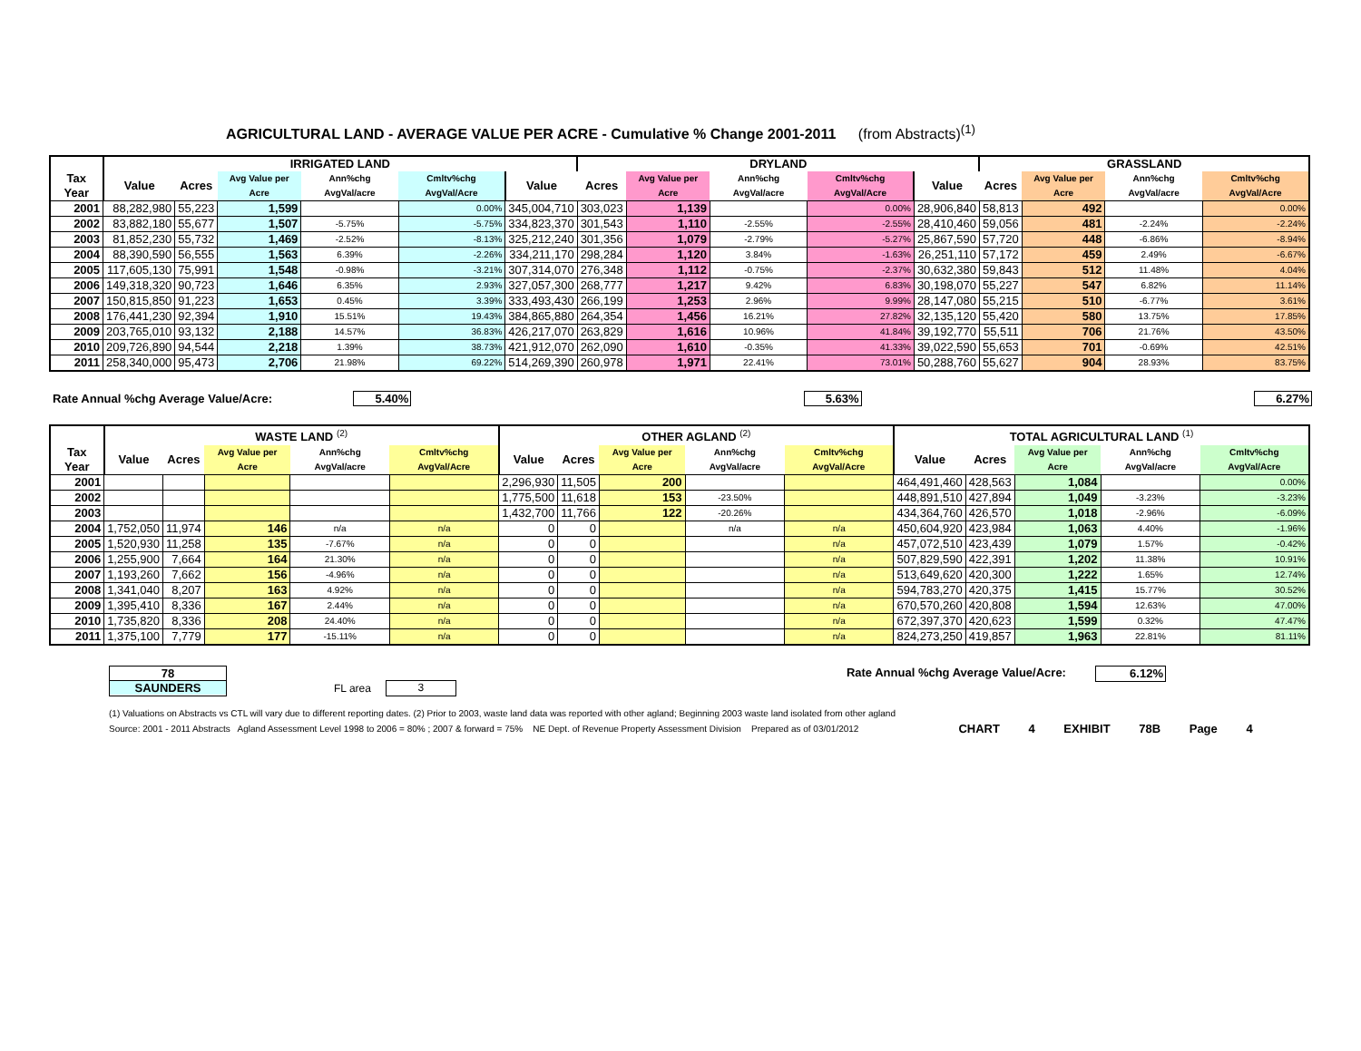AGRICULTURAL LAND - AVERAGE VALUE PER ACRE - Cumulative % Change 2001-2011 (from Abstracts)<sup>(1)</sup>
| | IRRIGATED LAND | | | | | | DRYLAND | | | | | GRASSLAND | | | |
| --- | --- | --- | --- | --- | --- | --- | --- | --- | --- | --- | --- | --- | --- | --- | --- |
| Tax Year | Value | Acres | Avg Value per Acre | Ann%chg AvgVal/acre | Cmltv%chg AvgVal/Acre | Value | Acres | Avg Value per Acre | Ann%chg AvgVal/acre | Cmltv%chg AvgVal/Acre | Value | Acres | Avg Value per Acre | Ann%chg AvgVal/acre | Cmltv%chg AvgVal/Acre |
| 2001 | 88,282,980 | 55,223 | 1,599 | | 0.00% | 345,004,710 | 303,023 | 1,139 | | 0.00% | 28,906,840 | 58,813 | 492 | | 0.00% |
| 2002 | 83,882,180 | 55,677 | 1,507 | -5.75% | -5.75% | 334,823,370 | 301,543 | 1,110 | -2.55% | -2.55% | 28,410,460 | 59,056 | 481 | -2.24% | -2.24% |
| 2003 | 81,852,230 | 55,732 | 1,469 | -2.52% | -8.13% | 325,212,240 | 301,356 | 1,079 | -2.79% | -5.27% | 25,867,590 | 57,720 | 448 | -6.86% | -8.94% |
| 2004 | 88,390,590 | 56,555 | 1,563 | 6.39% | -2.26% | 334,211,170 | 298,284 | 1,120 | 3.84% | -1.63% | 26,251,110 | 57,172 | 459 | 2.49% | -6.67% |
| 2005 | 117,605,130 | 75,991 | 1,548 | -0.98% | -3.21% | 307,314,070 | 276,348 | 1,112 | -0.75% | -2.37% | 30,632,380 | 59,843 | 512 | 11.48% | 4.04% |
| 2006 | 149,318,320 | 90,723 | 1,646 | 6.35% | 2.93% | 327,057,300 | 268,777 | 1,217 | 9.42% | 6.83% | 30,198,070 | 55,227 | 547 | 6.82% | 11.14% |
| 2007 | 150,815,850 | 91,223 | 1,653 | 0.45% | 3.39% | 333,493,430 | 266,199 | 1,253 | 2.96% | 9.99% | 28,147,080 | 55,215 | 510 | -6.77% | 3.61% |
| 2008 | 176,441,230 | 92,394 | 1,910 | 15.51% | 19.43% | 384,865,880 | 264,354 | 1,456 | 16.21% | 27.82% | 32,135,120 | 55,420 | 580 | 13.75% | 17.85% |
| 2009 | 203,765,010 | 93,132 | 2,188 | 14.57% | 36.83% | 426,217,070 | 263,829 | 1,616 | 10.96% | 41.84% | 39,192,770 | 55,511 | 706 | 21.76% | 43.50% |
| 2010 | 209,726,890 | 94,544 | 2,218 | 1.39% | 38.73% | 421,912,070 | 262,090 | 1,610 | -0.35% | 41.33% | 39,022,590 | 55,653 | 701 | -0.69% | 42.51% |
| 2011 | 258,340,000 | 95,473 | 2,706 | 21.98% | 69.22% | 514,269,390 | 260,978 | 1,971 | 22.41% | 73.01% | 50,288,760 | 55,627 | 904 | 28.93% | 83.75% |
Rate Annual %chg Average Value/Acre: 5.40% 5.63% 6.27%
| | WASTE LAND <sup>(2)</sup> | | | | | OTHER AGLAND <sup>(2)</sup> | | | | | TOTAL AGRICULTURAL LAND <sup>(1)</sup> | | | | |
| --- | --- | --- | --- | --- | --- | --- | --- | --- | --- | --- | --- | --- | --- | --- | --- |
| Tax Year | Value | Acres | Avg Value per Acre | Ann%chg AvgVal/acre | Cmltv%chg AvgVal/Acre | Value | Acres | Avg Value per Acre | Ann%chg AvgVal/acre | Cmltv%chg AvgVal/Acre | Value | Acres | Avg Value per Acre | Ann%chg AvgVal/acre | Cmltv%chg AvgVal/Acre |
| 2001 | | | | | | 2,296,930 | 11,505 | 200 | | | 464,491,460 | 428,563 | 1,084 | | 0.00% |
| 2002 | | | | | | 1,775,500 | 11,618 | 153 | -23.50% | | 448,891,510 | 427,894 | 1,049 | -3.23% | -3.23% |
| 2003 | | | | | | 1,432,700 | 11,766 | 122 | -20.26% | | 434,364,760 | 426,570 | 1,018 | -2.96% | -6.09% |
| 2004 | 1,752,050 | 11,974 | 146 | n/a | n/a | 0 | 0 | | n/a | n/a | 450,604,920 | 423,984 | 1,063 | 4.40% | -1.96% |
| 2005 | 1,520,930 | 11,258 | 135 | -7.67% | n/a | 0 | 0 | | | n/a | 457,072,510 | 423,439 | 1,079 | 1.57% | -0.42% |
| 2006 | 1,255,900 | 7,664 | 164 | 21.30% | n/a | 0 | 0 | | | n/a | 507,829,590 | 422,391 | 1,202 | 11.38% | 10.91% |
| 2007 | 1,193,260 | 7,662 | 156 | -4.96% | n/a | 0 | 0 | | | n/a | 513,649,620 | 420,300 | 1,222 | 1.65% | 12.74% |
| 2008 | 1,341,040 | 8,207 | 163 | 4.92% | n/a | 0 | 0 | | | n/a | 594,783,270 | 420,375 | 1,415 | 15.77% | 30.52% |
| 2009 | 1,395,410 | 8,336 | 167 | 2.44% | n/a | 0 | 0 | | | n/a | 670,570,260 | 420,808 | 1,594 | 12.63% | 47.00% |
| 2010 | 1,735,820 | 8,336 | 208 | 24.40% | n/a | 0 | 0 | | | n/a | 672,397,370 | 420,623 | 1,599 | 0.32% | 47.47% |
| 2011 | 1,375,100 | 7,779 | 177 | -15.11% | n/a | 0 | 0 | | | n/a | 824,273,250 | 419,857 | 1,963 | 22.81% | 81.11% |
78
SAUNDERS
FL area
3
Rate Annual %chg Average Value/Acre:
6.12%
(1) Valuations on Abstracts vs CTL will vary due to different reporting dates. (2) Prior to 2003, waste land data was reported with other agland; Beginning 2003 waste land isolated from other agland
Source: 2001 - 2011 Abstracts Agland Assessment Level 1998 to 2006 = 80% ; 2007 & forward = 75% NE Dept. of Revenue Property Assessment Division Prepared as of 03/01/2012 CHART 4 EXHIBIT 78B Page 4